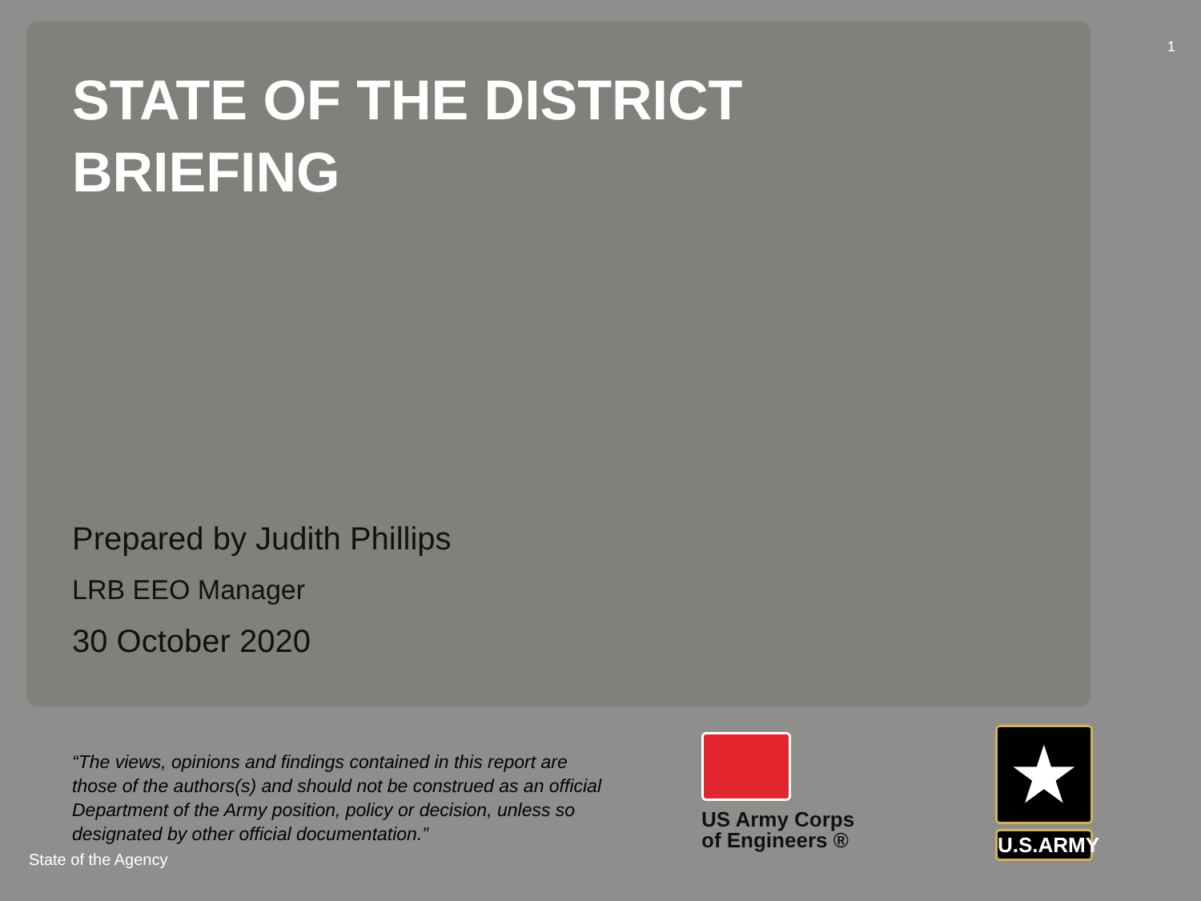1
STATE OF THE DISTRICT BRIEFING
Prepared by Judith Phillips
LRB EEO Manager
30 October 2020
“The views, opinions and findings contained in this report are those of the authors(s) and should not be construed as an official Department of the Army position, policy or decision, unless so designated by other official documentation.”
US Army Corps
of Engineers ®
★
U.S.ARMY
State of the Agency